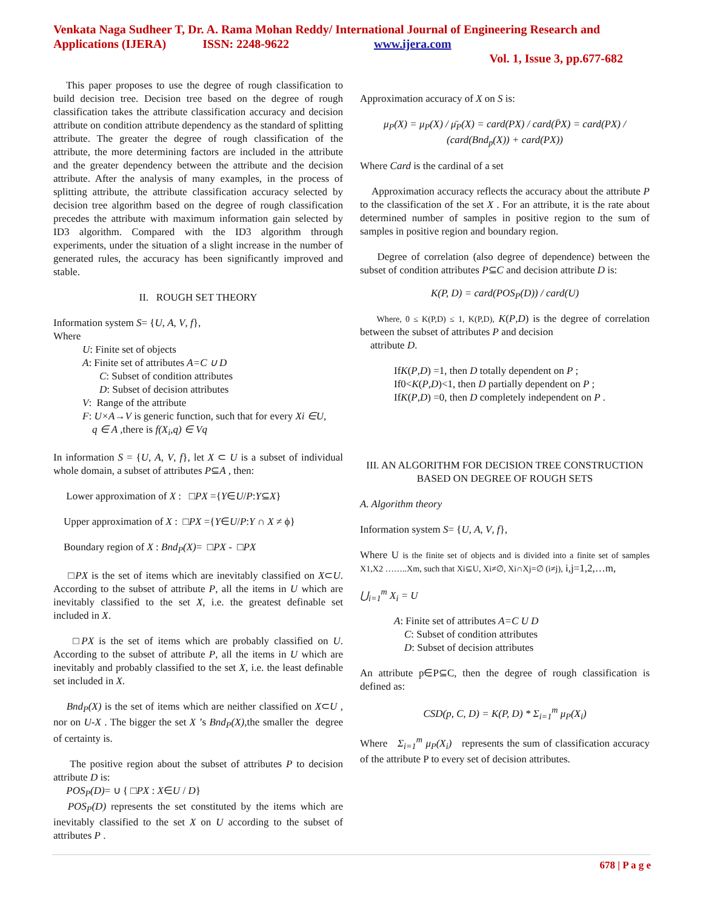Venkata Naga Sudheer T, Dr. A. Rama Mohan Reddy/ International Journal of Engineering Research and Applications (IJERA) ISSN: 2248-9622 www.ijera.com
Vol. 1, Issue 3, pp.677-682
This paper proposes to use the degree of rough classification to build decision tree. Decision tree based on the degree of rough classification takes the attribute classification accuracy and decision attribute on condition attribute dependency as the standard of splitting attribute. The greater the degree of rough classification of the attribute, the more determining factors are included in the attribute and the greater dependency between the attribute and the decision attribute. After the analysis of many examples, in the process of splitting attribute, the attribute classification accuracy selected by decision tree algorithm based on the degree of rough classification precedes the attribute with maximum information gain selected by ID3 algorithm. Compared with the ID3 algorithm through experiments, under the situation of a slight increase in the number of generated rules, the accuracy has been significantly improved and stable.
II. ROUGH SET THEORY
Information system S= {U, A, V, f},
Where
U: Finite set of objects
A: Finite set of attributes A=C ∪ D
C: Subset of condition attributes
D: Subset of decision attributes
V: Range of the attribute
F: U×A→V is generic function, such that for every Xi ∈U,
q ∈ A ,there is f(X<sub>i</sub>,q) ∈ Vq
In information S = {U, A, V, f}, let X ⊂ U is a subset of individual whole domain, a subset of attributes P⊆A , then:
Lower approximation of X : □PX ={Y∈U/P:Y⊆X}
Upper approximation of X : □PX ={Y∈U/P:Y ∩ X ≠ ϕ}
Boundary region of X : Bnd<sub>P</sub>(X)= □PX - □PX
□PX is the set of items which are inevitably classified on X⊂U. According to the subset of attribute P, all the items in U which are inevitably classified to the set X, i.e. the greatest definable set included in X.
□PX is the set of items which are probably classified on U. According to the subset of attribute P, all the items in U which are inevitably and probably classified to the set X, i.e. the least definable set included in X.
Bnd<sub>P</sub>(X) is the set of items which are neither classified on X⊂U , nor on U-X . The bigger the set X ’s Bnd<sub>P</sub>(X),the smaller the degree of certainty is.
The positive region about the subset of attributes P to decision attribute D is:
POS<sub>P</sub>(D)= ∪ { □PX : X∈U / D}
POS<sub>P</sub>(D) represents the set constituted by the items which are inevitably classified to the set X on U according to the subset of attributes P .
Approximation accuracy of X on S is:
μ<sub>P</sub>(X) = μ<sub>P</sub>(X) / μ̄<sub>P</sub>(X) = card(PX) / card(P̄X) = card(PX) / (card(Bnd<sub>p</sub>(X)) + card(PX))
Where Card is the cardinal of a set
Approximation accuracy reflects the accuracy about the attribute P to the classification of the set X . For an attribute, it is the rate about determined number of samples in positive region to the sum of samples in positive region and boundary region.
Degree of correlation (also degree of dependence) between the subset of condition attributes P⊆C and decision attribute D is:
K(P, D) = card(POS<sub>P</sub>(D)) / card(U)
Where, 0 ≤ K(P,D) ≤ 1, K(P,D), K(P,D) is the degree of correlation between the subset of attributes P and decision
attribute D.
IfK(P,D) =1, then D totally dependent on P ;
If0<K(P,D)<1, then D partially dependent on P ;
IfK(P,D) =0, then D completely independent on P .
III. AN ALGORITHM FOR DECISION TREE CONSTRUCTION BASED ON DEGREE OF ROUGH SETS
A. Algorithm theory
Information system S= {U, A, V, f},
Where U is the finite set of objects and is divided into a finite set of samples X1,X2 ……..Xm, such that Xi⊆U, Xi≠∅, Xi∩Xj=∅ (i≠j), i,j=1,2,…m,
⋃<sub>i=1</sub><sup>m</sup> X<sub>i</sub> = U
A: Finite set of attributes A=C U D
C: Subset of condition attributes
D: Subset of decision attributes
An attribute p∈P⊆C, then the degree of rough classification is defined as:
CSD(p, C, D) = K(P, D) * Σ<sub>i=1</sub><sup>m</sup> μ<sub>P</sub>(X<sub>i</sub>)
Where Σ<sub>i=1</sub><sup>m</sup> μ<sub>P</sub>(X<sub>i</sub>) represents the sum of classification accuracy of the attribute P to every set of decision attributes.
678 | P a g e